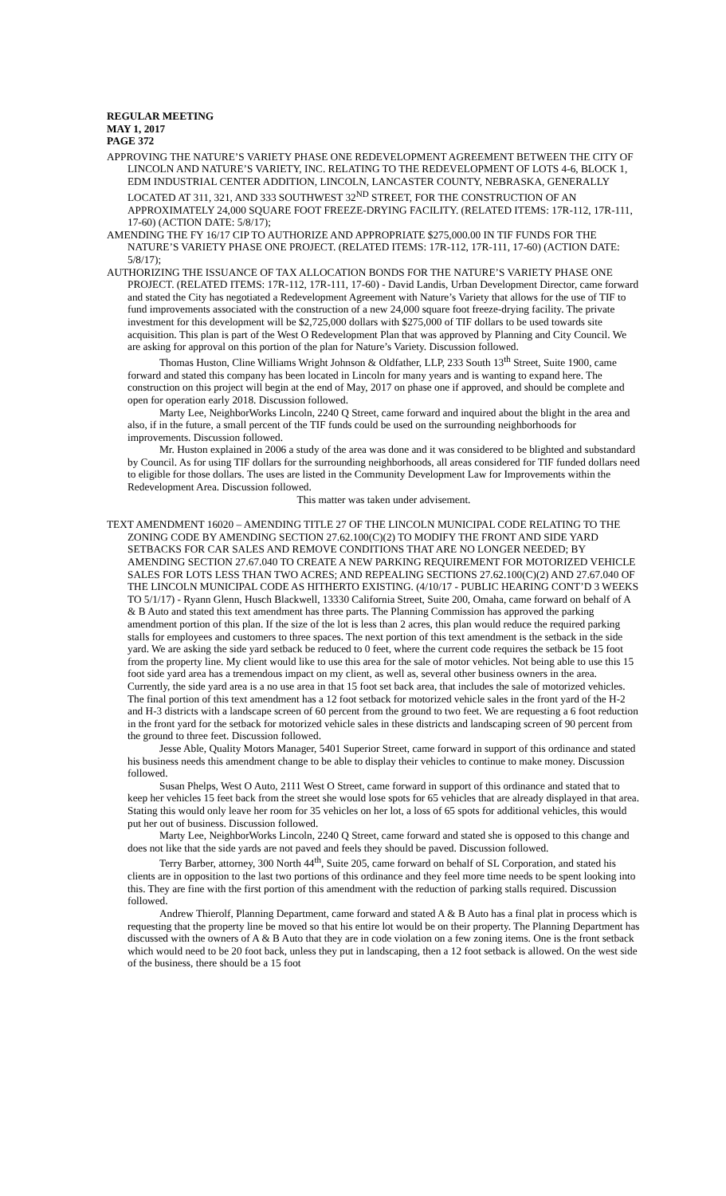REGULAR MEETING
MAY 1, 2017
PAGE 372
APPROVING THE NATURE’S VARIETY PHASE ONE REDEVELOPMENT AGREEMENT BETWEEN THE CITY OF LINCOLN AND NATURE’S VARIETY, INC. RELATING TO THE REDEVELOPMENT OF LOTS 4-6, BLOCK 1, EDM INDUSTRIAL CENTER ADDITION, LINCOLN, LANCASTER COUNTY, NEBRASKA, GENERALLY LOCATED AT 311, 321, AND 333 SOUTHWEST 32<sup>ND</sup> STREET, FOR THE CONSTRUCTION OF AN APPROXIMATELY 24,000 SQUARE FOOT FREEZE-DRYING FACILITY. (RELATED ITEMS: 17R-112, 17R-111, 17-60) (ACTION DATE: 5/8/17);
AMENDING THE FY 16/17 CIP TO AUTHORIZE AND APPROPRIATE $275,000.00 IN TIF FUNDS FOR THE NATURE’S VARIETY PHASE ONE PROJECT. (RELATED ITEMS: 17R-112, 17R-111, 17-60) (ACTION DATE: 5/8/17);
AUTHORIZING THE ISSUANCE OF TAX ALLOCATION BONDS FOR THE NATURE’S VARIETY PHASE ONE PROJECT. (RELATED ITEMS: 17R-112, 17R-111, 17-60) - David Landis, Urban Development Director, came forward and stated the City has negotiated a Redevelopment Agreement with Nature’s Variety that allows for the use of TIF to fund improvements associated with the construction of a new 24,000 square foot freeze-drying facility. The private investment for this development will be $2,725,000 dollars with $275,000 of TIF dollars to be used towards site acquisition. This plan is part of the West O Redevelopment Plan that was approved by Planning and City Council. We are asking for approval on this portion of the plan for Nature’s Variety. Discussion followed.
Thomas Huston, Cline Williams Wright Johnson & Oldfather, LLP, 233 South 13<sup>th</sup> Street, Suite 1900, came forward and stated this company has been located in Lincoln for many years and is wanting to expand here. The construction on this project will begin at the end of May, 2017 on phase one if approved, and should be complete and open for operation early 2018. Discussion followed.
Marty Lee, NeighborWorks Lincoln, 2240 Q Street, came forward and inquired about the blight in the area and also, if in the future, a small percent of the TIF funds could be used on the surrounding neighborhoods for improvements. Discussion followed.
Mr. Huston explained in 2006 a study of the area was done and it was considered to be blighted and substandard by Council. As for using TIF dollars for the surrounding neighborhoods, all areas considered for TIF funded dollars need to eligible for those dollars. The uses are listed in the Community Development Law for Improvements within the Redevelopment Area. Discussion followed.
This matter was taken under advisement.
TEXT AMENDMENT 16020 – AMENDING TITLE 27 OF THE LINCOLN MUNICIPAL CODE RELATING TO THE ZONING CODE BY AMENDING SECTION 27.62.100(C)(2) TO MODIFY THE FRONT AND SIDE YARD SETBACKS FOR CAR SALES AND REMOVE CONDITIONS THAT ARE NO LONGER NEEDED; BY AMENDING SECTION 27.67.040 TO CREATE A NEW PARKING REQUIREMENT FOR MOTORIZED VEHICLE SALES FOR LOTS LESS THAN TWO ACRES; AND REPEALING SECTIONS 27.62.100(C)(2) AND 27.67.040 OF THE LINCOLN MUNICIPAL CODE AS HITHERTO EXISTING. (4/10/17 - PUBLIC HEARING CONT’D 3 WEEKS TO 5/1/17) - Ryann Glenn, Husch Blackwell, 13330 California Street, Suite 200, Omaha, came forward on behalf of A & B Auto and stated this text amendment has three parts. The Planning Commission has approved the parking amendment portion of this plan. If the size of the lot is less than 2 acres, this plan would reduce the required parking stalls for employees and customers to three spaces. The next portion of this text amendment is the setback in the side yard. We are asking the side yard setback be reduced to 0 feet, where the current code requires the setback be 15 foot from the property line. My client would like to use this area for the sale of motor vehicles. Not being able to use this 15 foot side yard area has a tremendous impact on my client, as well as, several other business owners in the area. Currently, the side yard area is a no use area in that 15 foot set back area, that includes the sale of motorized vehicles. The final portion of this text amendment has a 12 foot setback for motorized vehicle sales in the front yard of the H-2 and H-3 districts with a landscape screen of 60 percent from the ground to two feet. We are requesting a 6 foot reduction in the front yard for the setback for motorized vehicle sales in these districts and landscaping screen of 90 percent from the ground to three feet. Discussion followed.
Jesse Able, Quality Motors Manager, 5401 Superior Street, came forward in support of this ordinance and stated his business needs this amendment change to be able to display their vehicles to continue to make money. Discussion followed.
Susan Phelps, West O Auto, 2111 West O Street, came forward in support of this ordinance and stated that to keep her vehicles 15 feet back from the street she would lose spots for 65 vehicles that are already displayed in that area. Stating this would only leave her room for 35 vehicles on her lot, a loss of 65 spots for additional vehicles, this would put her out of business. Discussion followed.
Marty Lee, NeighborWorks Lincoln, 2240 Q Street, came forward and stated she is opposed to this change and does not like that the side yards are not paved and feels they should be paved. Discussion followed.
Terry Barber, attorney, 300 North 44<sup>th</sup>, Suite 205, came forward on behalf of SL Corporation, and stated his clients are in opposition to the last two portions of this ordinance and they feel more time needs to be spent looking into this. They are fine with the first portion of this amendment with the reduction of parking stalls required. Discussion followed.
Andrew Thierolf, Planning Department, came forward and stated A & B Auto has a final plat in process which is requesting that the property line be moved so that his entire lot would be on their property. The Planning Department has discussed with the owners of A & B Auto that they are in code violation on a few zoning items. One is the front setback which would need to be 20 foot back, unless they put in landscaping, then a 12 foot setback is allowed. On the west side of the business, there should be a 15 foot